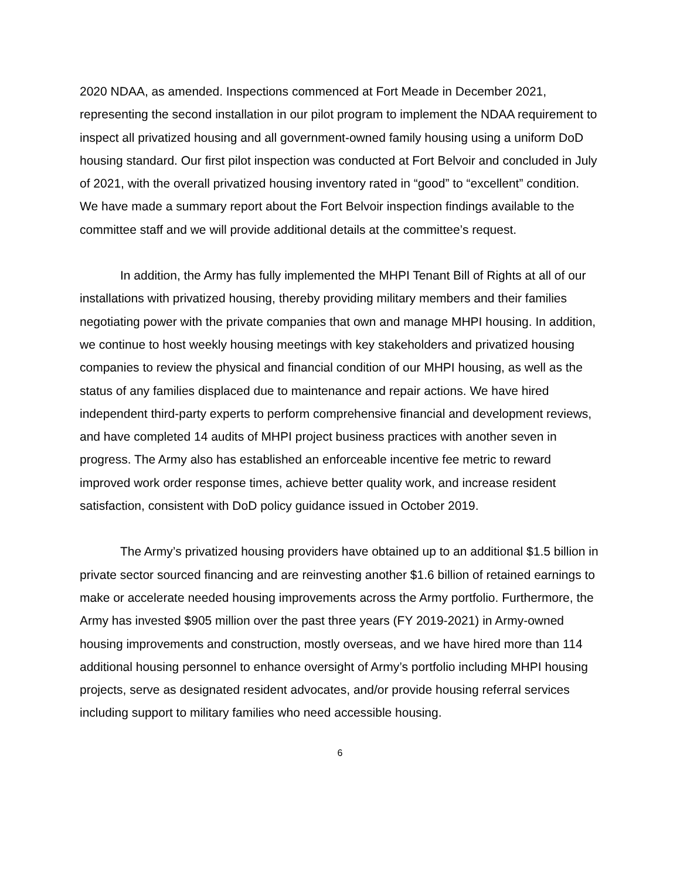2020 NDAA, as amended. Inspections commenced at Fort Meade in December 2021, representing the second installation in our pilot program to implement the NDAA requirement to inspect all privatized housing and all government-owned family housing using a uniform DoD housing standard. Our first pilot inspection was conducted at Fort Belvoir and concluded in July of 2021, with the overall privatized housing inventory rated in “good” to “excellent” condition. We have made a summary report about the Fort Belvoir inspection findings available to the committee staff and we will provide additional details at the committee’s request.
In addition, the Army has fully implemented the MHPI Tenant Bill of Rights at all of our installations with privatized housing, thereby providing military members and their families negotiating power with the private companies that own and manage MHPI housing. In addition, we continue to host weekly housing meetings with key stakeholders and privatized housing companies to review the physical and financial condition of our MHPI housing, as well as the status of any families displaced due to maintenance and repair actions. We have hired independent third-party experts to perform comprehensive financial and development reviews, and have completed 14 audits of MHPI project business practices with another seven in progress. The Army also has established an enforceable incentive fee metric to reward improved work order response times, achieve better quality work, and increase resident satisfaction, consistent with DoD policy guidance issued in October 2019.
The Army’s privatized housing providers have obtained up to an additional $1.5 billion in private sector sourced financing and are reinvesting another $1.6 billion of retained earnings to make or accelerate needed housing improvements across the Army portfolio. Furthermore, the Army has invested $905 million over the past three years (FY 2019-2021) in Army-owned housing improvements and construction, mostly overseas, and we have hired more than 114 additional housing personnel to enhance oversight of Army’s portfolio including MHPI housing projects, serve as designated resident advocates, and/or provide housing referral services including support to military families who need accessible housing.
6